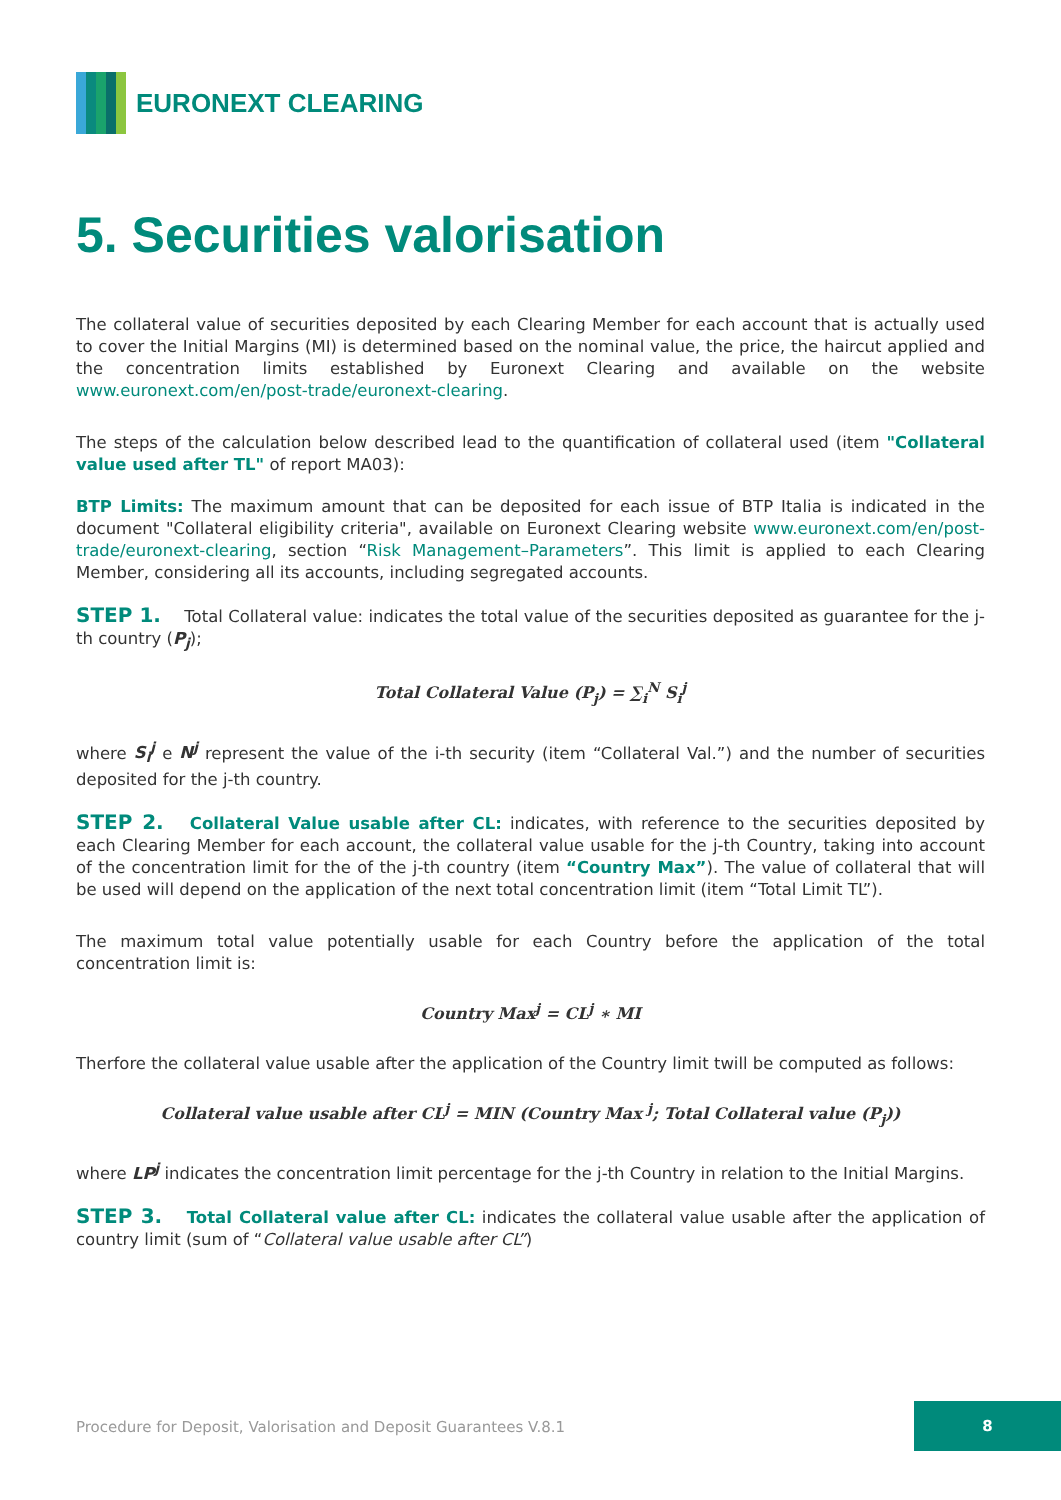EURONEXT CLEARING
5. Securities valorisation
The collateral value of securities deposited by each Clearing Member for each account that is actually used to cover the Initial Margins (MI) is determined based on the nominal value, the price, the haircut applied and the concentration limits established by Euronext Clearing and available on the website www.euronext.com/en/post-trade/euronext-clearing.
The steps of the calculation below described lead to the quantification of collateral used (item "Collateral value used after TL" of report MA03):
BTP Limits: The maximum amount that can be deposited for each issue of BTP Italia is indicated in the document "Collateral eligibility criteria", available on Euronext Clearing website www.euronext.com/en/post-trade/euronext-clearing, section “Risk Management–Parameters”. This limit is applied to each Clearing Member, considering all its accounts, including segregated accounts.
STEP 1. Total Collateral value: indicates the total value of the securities deposited as guarantee for the j-th country (P<sub>j</sub>);
Total Collateral Value (P<sub>j</sub>) = ∑<sub>i</sub><sup>N</sup> S<sub>i</sub><sup>j</sup>
where S<sub>i</sub><sup>j</sup> e N<sup>j</sup> represent the value of the i-th security (item “Collateral Val.”) and the number of securities deposited for the j-th country.
STEP 2. Collateral Value usable after CL: indicates, with reference to the securities deposited by each Clearing Member for each account, the collateral value usable for the j-th Country, taking into account of the concentration limit for the of the j-th country (item “Country Max”). The value of collateral that will be used will depend on the application of the next total concentration limit (item “Total Limit TL”).
The maximum total value potentially usable for each Country before the application of the total concentration limit is:
Country Max<sup>j</sup> = CL<sup>j</sup> ∗ MI
Therfore the collateral value usable after the application of the Country limit twill be computed as follows:
Collateral value usable after CL<sup>j</sup> = MIN (Country Max <sup>j</sup>; Total Collateral value (P<sub>j</sub>))
where LP<sup>j</sup> indicates the concentration limit percentage for the j-th Country in relation to the Initial Margins.
STEP 3. Total Collateral value after CL: indicates the collateral value usable after the application of country limit (sum of “Collateral value usable after CL”)
Procedure for Deposit, Valorisation and Deposit Guarantees V.8.1
8